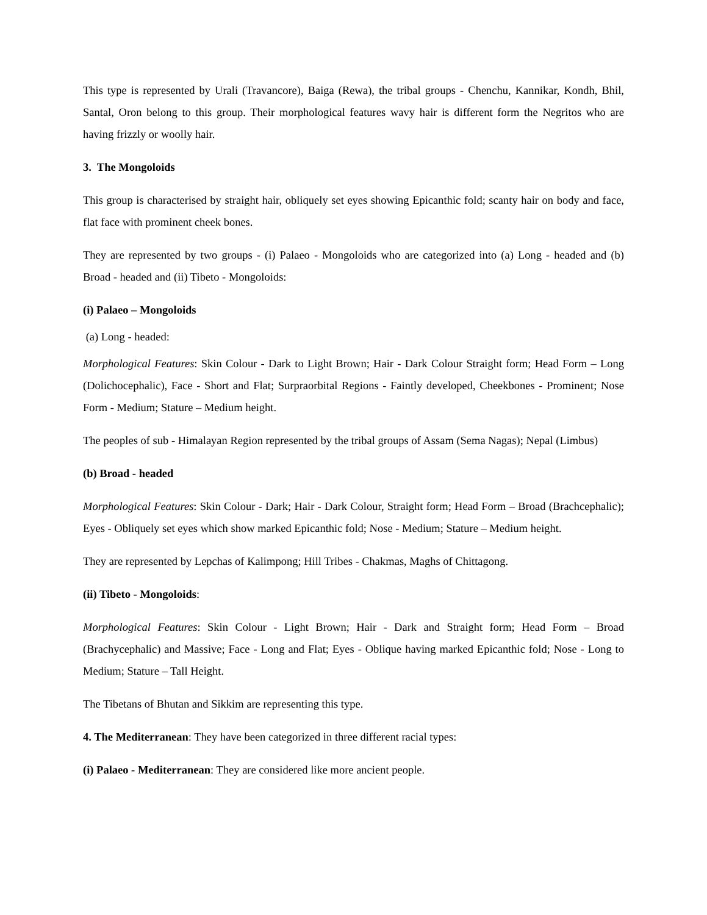This type is represented by Urali (Travancore), Baiga (Rewa), the tribal groups - Chenchu, Kannikar, Kondh, Bhil, Santal, Oron belong to this group. Their morphological features wavy hair is different form the Negritos who are having frizzly or woolly hair.
3. The Mongoloids
This group is characterised by straight hair, obliquely set eyes showing Epicanthic fold; scanty hair on body and face, flat face with prominent cheek bones.
They are represented by two groups - (i) Palaeo - Mongoloids who are categorized into (a) Long - headed and (b) Broad - headed and (ii) Tibeto - Mongoloids:
(i) Palaeo – Mongoloids
(a) Long - headed:
Morphological Features: Skin Colour - Dark to Light Brown; Hair - Dark Colour Straight form; Head Form – Long (Dolichocephalic), Face - Short and Flat; Surpraorbital Regions - Faintly developed, Cheekbones - Prominent; Nose Form - Medium; Stature – Medium height.
The peoples of sub - Himalayan Region represented by the tribal groups of Assam (Sema Nagas); Nepal (Limbus)
(b) Broad - headed
Morphological Features: Skin Colour - Dark; Hair - Dark Colour, Straight form; Head Form – Broad (Brachcephalic); Eyes - Obliquely set eyes which show marked Epicanthic fold; Nose - Medium; Stature – Medium height.
They are represented by Lepchas of Kalimpong; Hill Tribes - Chakmas, Maghs of Chittagong.
(ii) Tibeto - Mongoloids:
Morphological Features: Skin Colour - Light Brown; Hair - Dark and Straight form; Head Form – Broad (Brachycephalic) and Massive; Face - Long and Flat; Eyes - Oblique having marked Epicanthic fold; Nose - Long to Medium; Stature – Tall Height.
The Tibetans of Bhutan and Sikkim are representing this type.
4. The Mediterranean: They have been categorized in three different racial types:
(i) Palaeo - Mediterranean: They are considered like more ancient people.